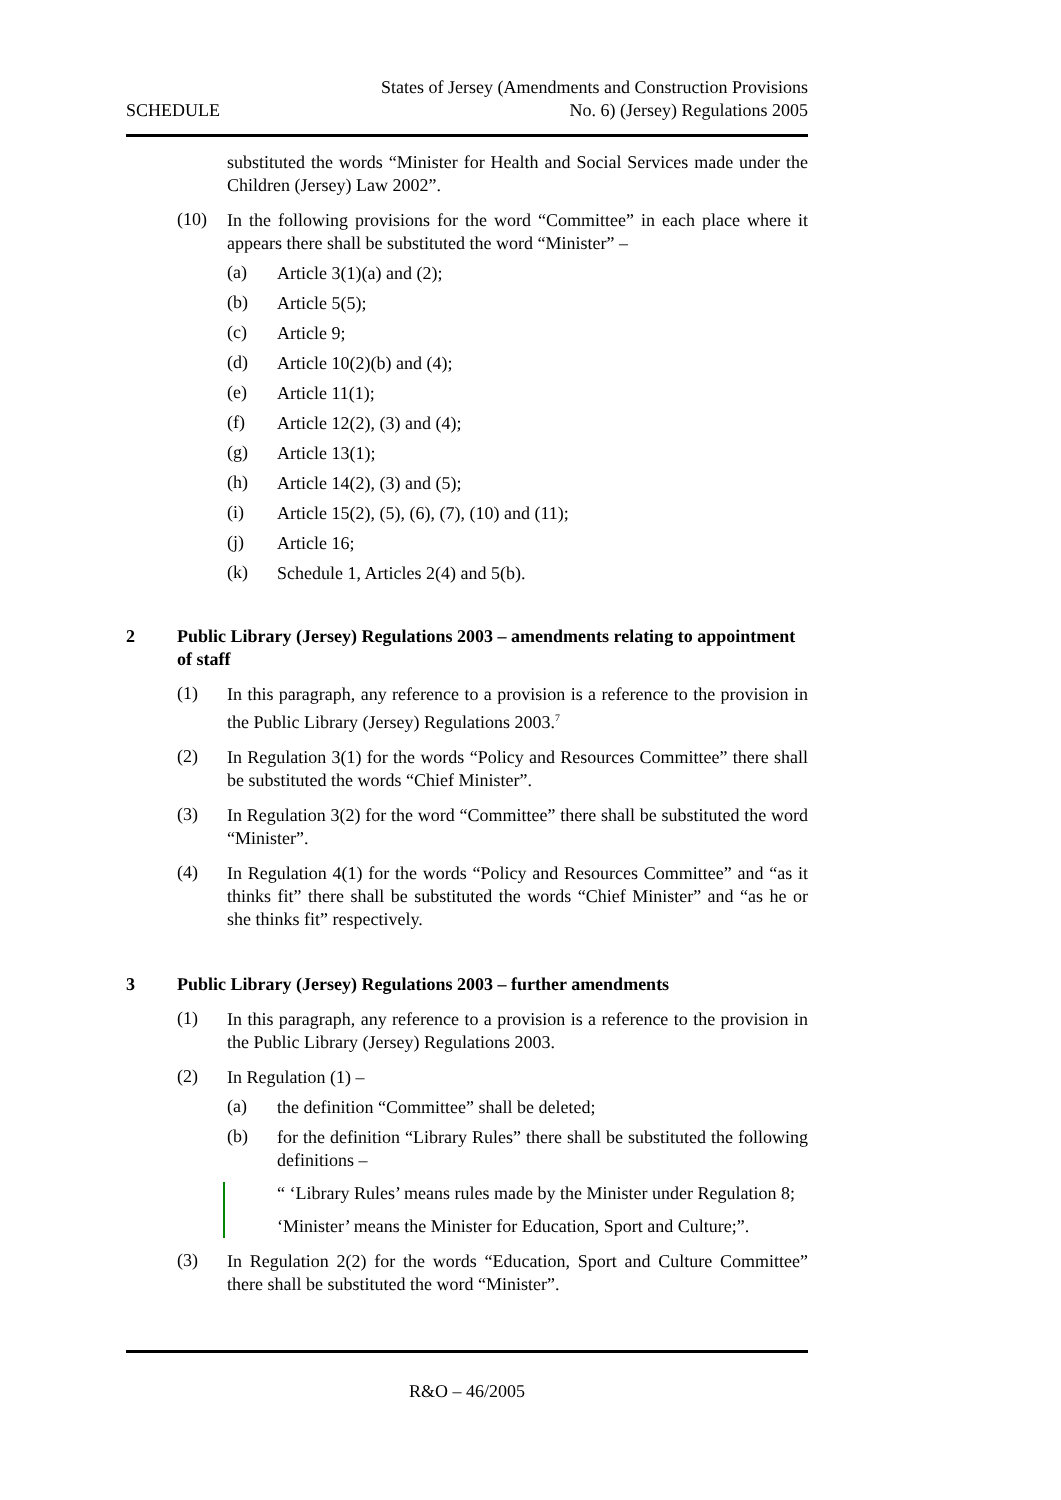SCHEDULE
States of Jersey (Amendments and Construction Provisions
No. 6) (Jersey) Regulations 2005
substituted the words “Minister for Health and Social Services made under the Children (Jersey) Law 2002”.
(10)
In the following provisions for the word “Committee” in each place where it appears there shall be substituted the word “Minister” –
(a)
Article 3(1)(a) and (2);
(b)
Article 5(5);
(c)
Article 9;
(d)
Article 10(2)(b) and (4);
(e)
Article 11(1);
(f)
Article 12(2), (3) and (4);
(g)
Article 13(1);
(h)
Article 14(2), (3) and (5);
(i)
Article 15(2), (5), (6), (7), (10) and (11);
(j)
Article 16;
(k)
Schedule 1, Articles 2(4) and 5(b).
2 Public Library (Jersey) Regulations 2003 – amendments relating to appointment of staff
(1)
In this paragraph, any reference to a provision is a reference to the provision in the Public Library (Jersey) Regulations 2003.<sup>7</sup>
(2)
In Regulation 3(1) for the words “Policy and Resources Committee” there shall be substituted the words “Chief Minister”.
(3)
In Regulation 3(2) for the word “Committee” there shall be substituted the word “Minister”.
(4)
In Regulation 4(1) for the words “Policy and Resources Committee” and “as it thinks fit” there shall be substituted the words “Chief Minister” and “as he or she thinks fit” respectively.
3 Public Library (Jersey) Regulations 2003 – further amendments
(1)
In this paragraph, any reference to a provision is a reference to the provision in the Public Library (Jersey) Regulations 2003.
(2)
In Regulation (1) –
(a)
the definition “Committee” shall be deleted;
(b)
for the definition “Library Rules” there shall be substituted the following definitions –
“ ‘Library Rules’ means rules made by the Minister under Regulation 8;
‘Minister’ means the Minister for Education, Sport and Culture;”.
(3)
In Regulation 2(2) for the words “Education, Sport and Culture Committee” there shall be substituted the word “Minister”.
R&O – 46/2005